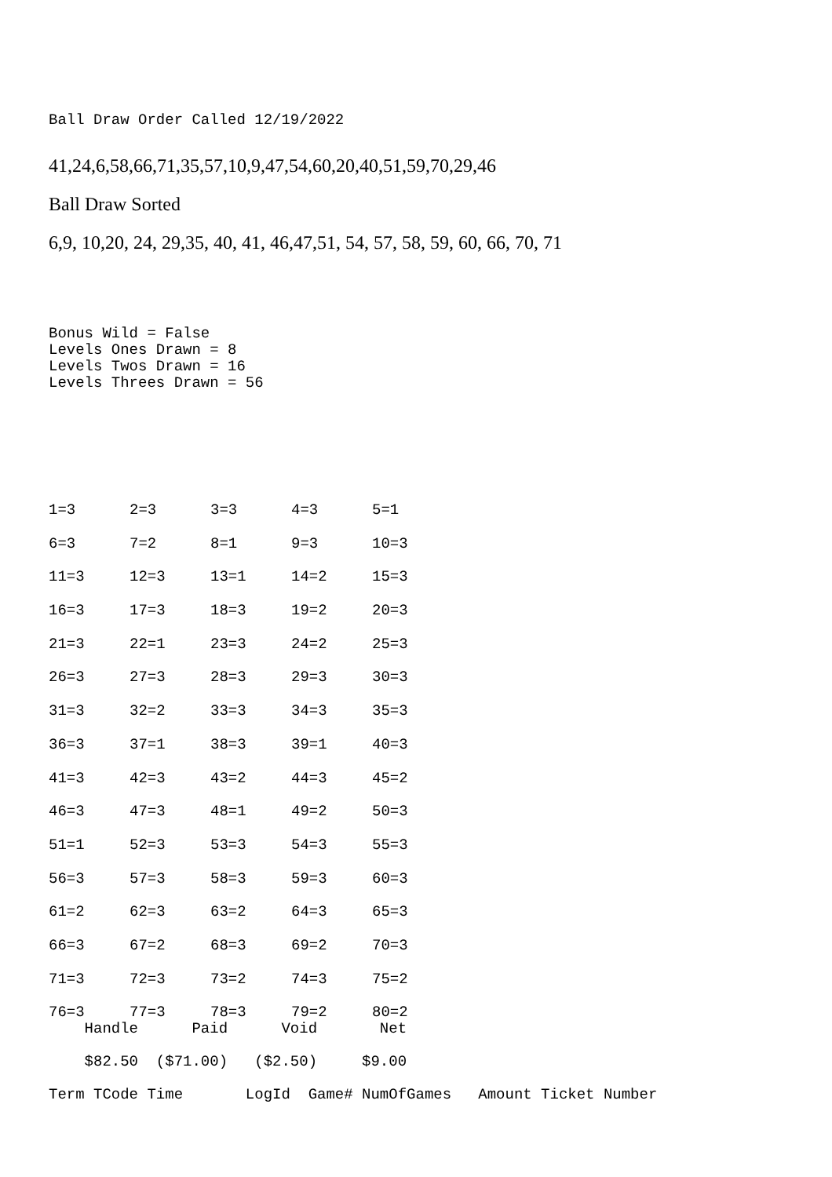Ball Draw Order Called 12/19/2022
41,24,6,58,66,71,35,57,10,9,47,54,60,20,40,51,59,70,29,46
Ball Draw Sorted
6,9, 10,20, 24, 29,35, 40, 41, 46,47,51, 54, 57, 58, 59, 60, 66, 70, 71
Bonus Wild = False
Levels Ones Drawn = 8
Levels Twos Drawn = 16
Levels Threes Drawn = 56
| 1=3 | 2=3 | 3=3 | 4=3 | 5=1 |
| 6=3 | 7=2 | 8=1 | 9=3 | 10=3 |
| 11=3 | 12=3 | 13=1 | 14=2 | 15=3 |
| 16=3 | 17=3 | 18=3 | 19=2 | 20=3 |
| 21=3 | 22=1 | 23=3 | 24=2 | 25=3 |
| 26=3 | 27=3 | 28=3 | 29=3 | 30=3 |
| 31=3 | 32=2 | 33=3 | 34=3 | 35=3 |
| 36=3 | 37=1 | 38=3 | 39=1 | 40=3 |
| 41=3 | 42=3 | 43=2 | 44=3 | 45=2 |
| 46=3 | 47=3 | 48=1 | 49=2 | 50=3 |
| 51=1 | 52=3 | 53=3 | 54=3 | 55=3 |
| 56=3 | 57=3 | 58=3 | 59=3 | 60=3 |
| 61=2 | 62=3 | 63=2 | 64=3 | 65=3 |
| 66=3 | 67=2 | 68=3 | 69=2 | 70=3 |
| 71=3 | 72=3 | 73=2 | 74=3 | 75=2 |
| 76=3 | 77=3 | 78=3 | 79=2 | 80=2 |
    Handle      Paid      Void       Net

    $82.50  ($71.00)   ($2.50)     $9.00

Term TCode Time       LogId  Game# NumOfGames   Amount Ticket Number